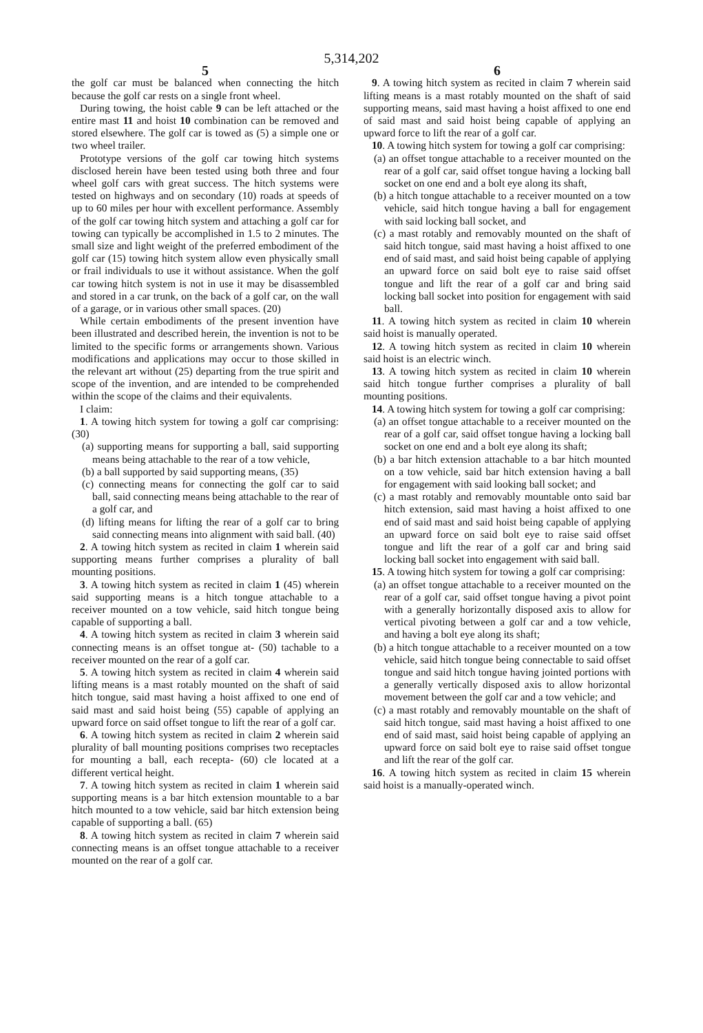5,314,202
5 6
the golf car must be balanced when connecting the hitch because the golf car rests on a single front wheel.
During towing, the hoist cable 9 can be left attached or the entire mast 11 and hoist 10 combination can be removed and stored elsewhere. The golf car is towed as (5) a simple one or two wheel trailer.
Prototype versions of the golf car towing hitch systems disclosed herein have been tested using both three and four wheel golf cars with great success. The hitch systems were tested on highways and on secondary (10) roads at speeds of up to 60 miles per hour with excellent performance. Assembly of the golf car towing hitch system and attaching a golf car for towing can typically be accomplished in 1.5 to 2 minutes. The small size and light weight of the preferred embodiment of the golf car (15) towing hitch system allow even physically small or frail individuals to use it without assistance. When the golf car towing hitch system is not in use it may be disassembled and stored in a car trunk, on the back of a golf car, on the wall of a garage, or in various other small spaces. (20)
While certain embodiments of the present invention have been illustrated and described herein, the invention is not to be limited to the specific forms or arrangements shown. Various modifications and applications may occur to those skilled in the relevant art without (25) departing from the true spirit and scope of the invention, and are intended to be comprehended within the scope of the claims and their equivalents.
I claim:
1. A towing hitch system for towing a golf car comprising: (30)
(a) supporting means for supporting a ball, said supporting means being attachable to the rear of a tow vehicle,
(b) a ball supported by said supporting means, (35)
(c) connecting means for connecting the golf car to said ball, said connecting means being attachable to the rear of a golf car, and
(d) lifting means for lifting the rear of a golf car to bring said connecting means into alignment with said ball. (40)
2. A towing hitch system as recited in claim 1 wherein said supporting means further comprises a plurality of ball mounting positions.
3. A towing hitch system as recited in claim 1 (45) wherein said supporting means is a hitch tongue attachable to a receiver mounted on a tow vehicle, said hitch tongue being capable of supporting a ball.
4. A towing hitch system as recited in claim 3 wherein said connecting means is an offset tongue at- (50) tachable to a receiver mounted on the rear of a golf car.
5. A towing hitch system as recited in claim 4 wherein said lifting means is a mast rotably mounted on the shaft of said hitch tongue, said mast having a hoist affixed to one end of said mast and said hoist being (55) capable of applying an upward force on said offset tongue to lift the rear of a golf car.
6. A towing hitch system as recited in claim 2 wherein said plurality of ball mounting positions comprises two receptacles for mounting a ball, each recepta- (60) cle located at a different vertical height.
7. A towing hitch system as recited in claim 1 wherein said supporting means is a bar hitch extension mountable to a bar hitch mounted to a tow vehicle, said bar hitch extension being capable of supporting a ball. (65)
8. A towing hitch system as recited in claim 7 wherein said connecting means is an offset tongue attachable to a receiver mounted on the rear of a golf car.
9. A towing hitch system as recited in claim 7 wherein said lifting means is a mast rotably mounted on the shaft of said supporting means, said mast having a hoist affixed to one end of said mast and said hoist being capable of applying an upward force to lift the rear of a golf car.
10. A towing hitch system for towing a golf car comprising:
(a) an offset tongue attachable to a receiver mounted on the rear of a golf car, said offset tongue having a locking ball socket on one end and a bolt eye along its shaft,
(b) a hitch tongue attachable to a receiver mounted on a tow vehicle, said hitch tongue having a ball for engagement with said locking ball socket, and
(c) a mast rotably and removably mounted on the shaft of said hitch tongue, said mast having a hoist affixed to one end of said mast, and said hoist being capable of applying an upward force on said bolt eye to raise said offset tongue and lift the rear of a golf car and bring said locking ball socket into position for engagement with said ball.
11. A towing hitch system as recited in claim 10 wherein said hoist is manually operated.
12. A towing hitch system as recited in claim 10 wherein said hoist is an electric winch.
13. A towing hitch system as recited in claim 10 wherein said hitch tongue further comprises a plurality of ball mounting positions.
14. A towing hitch system for towing a golf car comprising:
(a) an offset tongue attachable to a receiver mounted on the rear of a golf car, said offset tongue having a locking ball socket on one end and a bolt eye along its shaft;
(b) a bar hitch extension attachable to a bar hitch mounted on a tow vehicle, said bar hitch extension having a ball for engagement with said looking ball socket; and
(c) a mast rotably and removably mountable onto said bar hitch extension, said mast having a hoist affixed to one end of said mast and said hoist being capable of applying an upward force on said bolt eye to raise said offset tongue and lift the rear of a golf car and bring said locking ball socket into engagement with said ball.
15. A towing hitch system for towing a golf car comprising:
(a) an offset tongue attachable to a receiver mounted on the rear of a golf car, said offset tongue having a pivot point with a generally horizontally disposed axis to allow for vertical pivoting between a golf car and a tow vehicle, and having a bolt eye along its shaft;
(b) a hitch tongue attachable to a receiver mounted on a tow vehicle, said hitch tongue being connectable to said offset tongue and said hitch tongue having jointed portions with a generally vertically disposed axis to allow horizontal movement between the golf car and a tow vehicle; and
(c) a mast rotably and removably mountable on the shaft of said hitch tongue, said mast having a hoist affixed to one end of said mast, said hoist being capable of applying an upward force on said bolt eye to raise said offset tongue and lift the rear of the golf car.
16. A towing hitch system as recited in claim 15 wherein said hoist is a manually-operated winch.